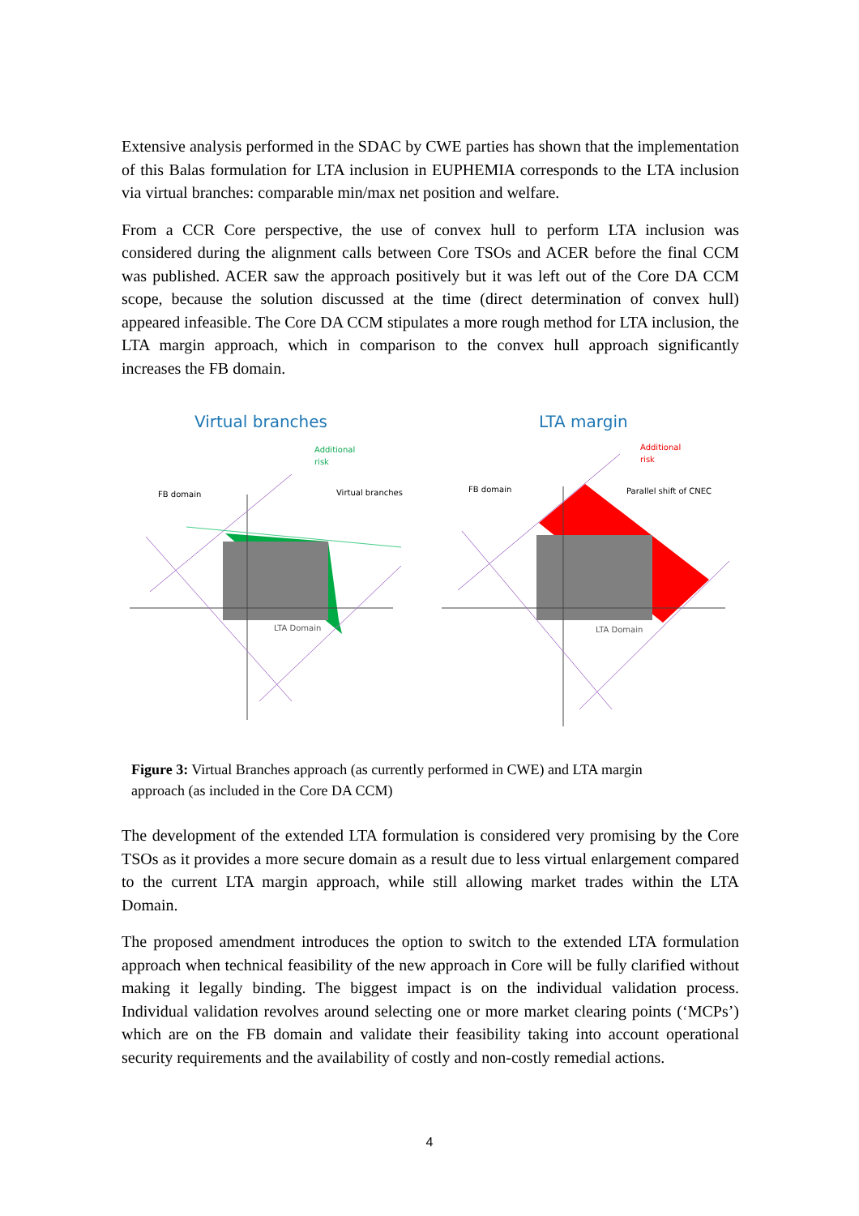Extensive analysis performed in the SDAC by CWE parties has shown that the implementation of this Balas formulation for LTA inclusion in EUPHEMIA corresponds to the LTA inclusion via virtual branches: comparable min/max net position and welfare.
From a CCR Core perspective, the use of convex hull to perform LTA inclusion was considered during the alignment calls between Core TSOs and ACER before the final CCM was published. ACER saw the approach positively but it was left out of the Core DA CCM scope, because the solution discussed at the time (direct determination of convex hull) appeared infeasible. The Core DA CCM stipulates a more rough method for LTA inclusion, the LTA margin approach, which in comparison to the convex hull approach significantly increases the FB domain.
Virtual branches
LTA margin
Additional
risk
FB domain
Virtual branches
LTA Domain
Additional
risk
FB domain
Parallel shift of CNEC
LTA Domain
Figure 3: Virtual Branches approach (as currently performed in CWE) and LTA margin approach (as included in the Core DA CCM)
The development of the extended LTA formulation is considered very promising by the Core TSOs as it provides a more secure domain as a result due to less virtual enlargement compared to the current LTA margin approach, while still allowing market trades within the LTA Domain.
The proposed amendment introduces the option to switch to the extended LTA formulation approach when technical feasibility of the new approach in Core will be fully clarified without making it legally binding. The biggest impact is on the individual validation process. Individual validation revolves around selecting one or more market clearing points (‘MCPs’) which are on the FB domain and validate their feasibility taking into account operational security requirements and the availability of costly and non-costly remedial actions.
4